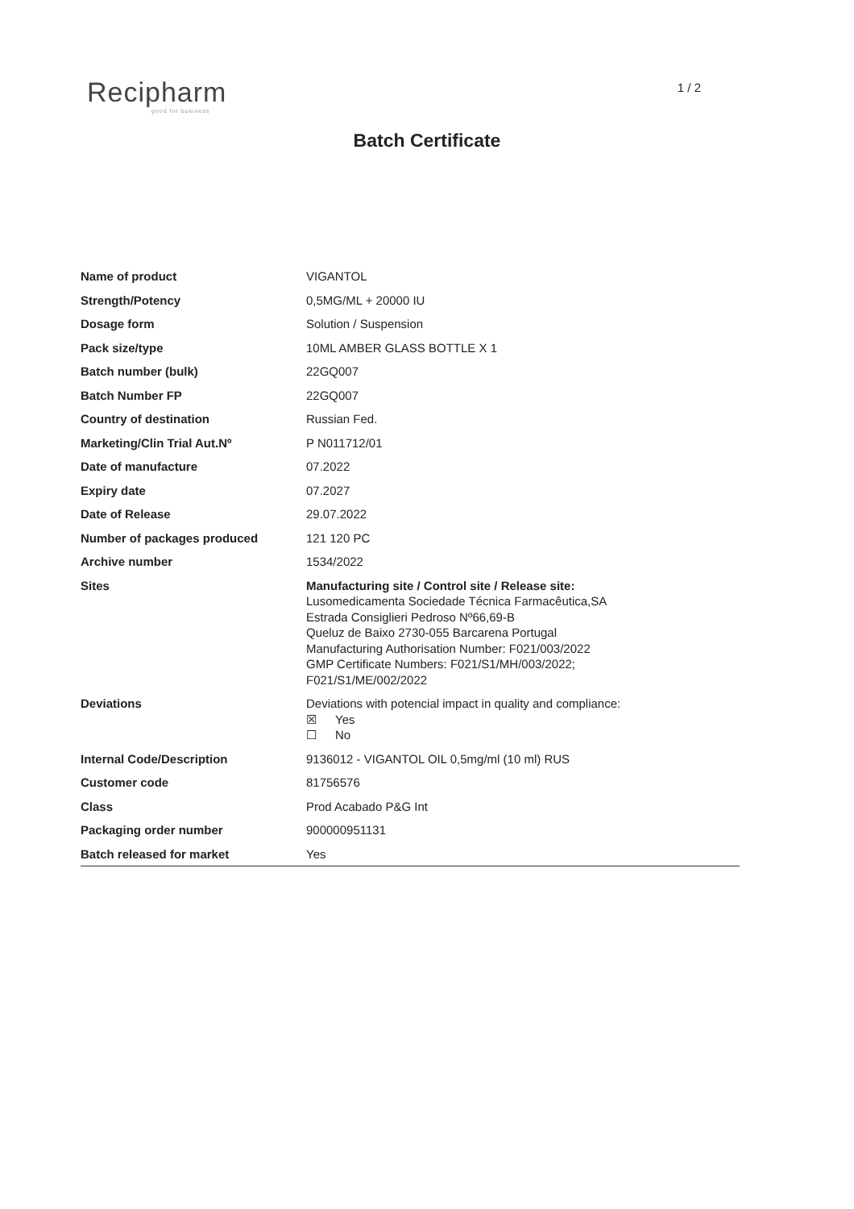Recipharm
good for business
1 / 2
Batch Certificate
| Name of product | VIGANTOL |
| Strength/Potency | 0,5MG/ML + 20000 IU |
| Dosage form | Solution / Suspension |
| Pack size/type | 10ML AMBER GLASS BOTTLE X 1 |
| Batch number (bulk) | 22GQ007 |
| Batch Number FP | 22GQ007 |
| Country of destination | Russian Fed. |
| Marketing/Clin Trial Aut.Nº | P N011712/01 |
| Date of manufacture | 07.2022 |
| Expiry date | 07.2027 |
| Date of Release | 29.07.2022 |
| Number of packages produced | 121 120 PC |
| Archive number | 1534/2022 |
| Sites | Manufacturing site / Control site / Release site: Lusomedicamenta Sociedade Técnica Farmacêutica,SA Estrada Consiglieri Pedroso Nº66,69-B Queluz de Baixo 2730-055 Barcarena Portugal Manufacturing Authorisation Number: F021/003/2022 GMP Certificate Numbers: F021/S1/MH/003/2022; F021/S1/ME/002/2022 |
| Deviations | Deviations with potencial impact in quality and compliance: ☒ Yes ☐ No |
| Internal Code/Description | 9136012 - VIGANTOL OIL 0,5mg/ml (10 ml) RUS |
| Customer code | 81756576 |
| Class | Prod Acabado P&G Int |
| Packaging order number | 900000951131 |
| Batch released for market | Yes |